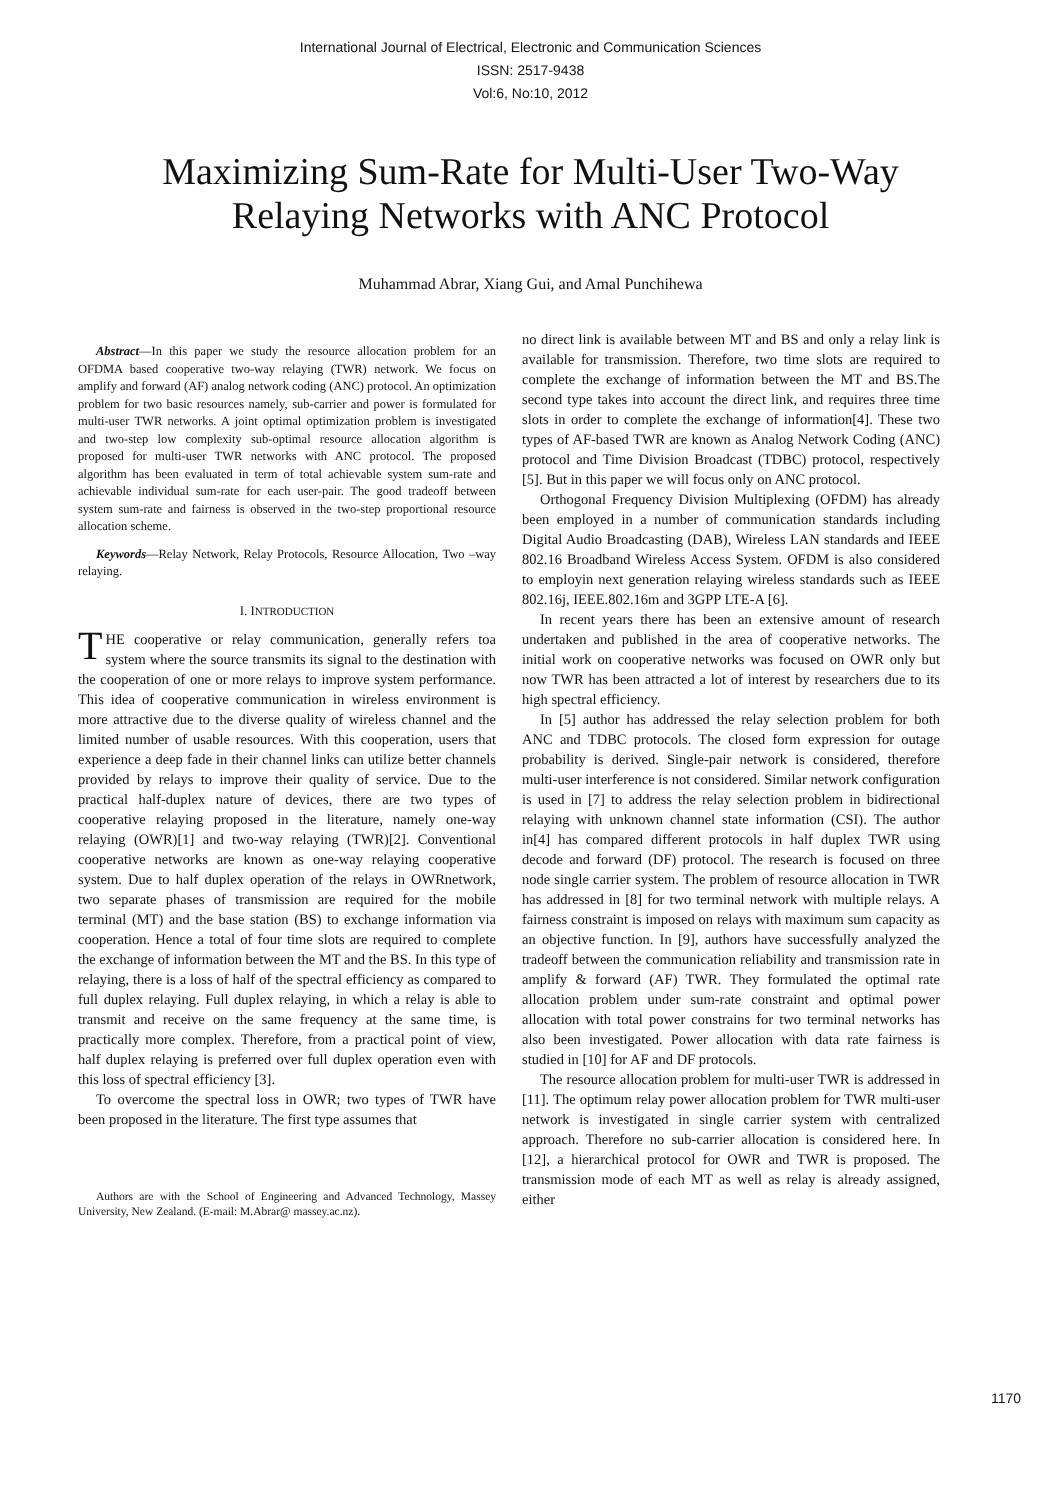International Journal of Electrical, Electronic and Communication Sciences
ISSN: 2517-9438
Vol:6, No:10, 2012
Maximizing Sum-Rate for Multi-User Two-Way Relaying Networks with ANC Protocol
Muhammad Abrar, Xiang Gui, and Amal Punchihewa
Abstract—In this paper we study the resource allocation problem for an OFDMA based cooperative two-way relaying (TWR) network. We focus on amplify and forward (AF) analog network coding (ANC) protocol. An optimization problem for two basic resources namely, sub-carrier and power is formulated for multi-user TWR networks. A joint optimal optimization problem is investigated and two-step low complexity sub-optimal resource allocation algorithm is proposed for multi-user TWR networks with ANC protocol. The proposed algorithm has been evaluated in term of total achievable system sum-rate and achievable individual sum-rate for each user-pair. The good tradeoff between system sum-rate and fairness is observed in the two-step proportional resource allocation scheme.
Keywords—Relay Network, Relay Protocols, Resource Allocation, Two –way relaying.
I. INTRODUCTION
THE cooperative or relay communication, generally refers toa system where the source transmits its signal to the destination with the cooperation of one or more relays to improve system performance. This idea of cooperative communication in wireless environment is more attractive due to the diverse quality of wireless channel and the limited number of usable resources. With this cooperation, users that experience a deep fade in their channel links can utilize better channels provided by relays to improve their quality of service. Due to the practical half-duplex nature of devices, there are two types of cooperative relaying proposed in the literature, namely one-way relaying (OWR)[1] and two-way relaying (TWR)[2]. Conventional cooperative networks are known as one-way relaying cooperative system. Due to half duplex operation of the relays in OWRnetwork, two separate phases of transmission are required for the mobile terminal (MT) and the base station (BS) to exchange information via cooperation. Hence a total of four time slots are required to complete the exchange of information between the MT and the BS. In this type of relaying, there is a loss of half of the spectral efficiency as compared to full duplex relaying. Full duplex relaying, in which a relay is able to transmit and receive on the same frequency at the same time, is practically more complex. Therefore, from a practical point of view, half duplex relaying is preferred over full duplex operation even with this loss of spectral efficiency [3].
To overcome the spectral loss in OWR; two types of TWR have been proposed in the literature. The first type assumes that
Authors are with the School of Engineering and Advanced Technology, Massey University, New Zealand. (E-mail: M.Abrar@ massey.ac.nz).
no direct link is available between MT and BS and only a relay link is available for transmission. Therefore, two time slots are required to complete the exchange of information between the MT and BS.The second type takes into account the direct link, and requires three time slots in order to complete the exchange of information[4]. These two types of AF-based TWR are known as Analog Network Coding (ANC) protocol and Time Division Broadcast (TDBC) protocol, respectively [5]. But in this paper we will focus only on ANC protocol.
Orthogonal Frequency Division Multiplexing (OFDM) has already been employed in a number of communication standards including Digital Audio Broadcasting (DAB), Wireless LAN standards and IEEE 802.16 Broadband Wireless Access System. OFDM is also considered to employin next generation relaying wireless standards such as IEEE 802.16j, IEEE.802.16m and 3GPP LTE-A [6].
In recent years there has been an extensive amount of research undertaken and published in the area of cooperative networks. The initial work on cooperative networks was focused on OWR only but now TWR has been attracted a lot of interest by researchers due to its high spectral efficiency.
In [5] author has addressed the relay selection problem for both ANC and TDBC protocols. The closed form expression for outage probability is derived. Single-pair network is considered, therefore multi-user interference is not considered. Similar network configuration is used in [7] to address the relay selection problem in bidirectional relaying with unknown channel state information (CSI). The author in[4] has compared different protocols in half duplex TWR using decode and forward (DF) protocol. The research is focused on three node single carrier system. The problem of resource allocation in TWR has addressed in [8] for two terminal network with multiple relays. A fairness constraint is imposed on relays with maximum sum capacity as an objective function. In [9], authors have successfully analyzed the tradeoff between the communication reliability and transmission rate in amplify & forward (AF) TWR. They formulated the optimal rate allocation problem under sum-rate constraint and optimal power allocation with total power constrains for two terminal networks has also been investigated. Power allocation with data rate fairness is studied in [10] for AF and DF protocols.
The resource allocation problem for multi-user TWR is addressed in [11]. The optimum relay power allocation problem for TWR multi-user network is investigated in single carrier system with centralized approach. Therefore no sub-carrier allocation is considered here. In [12], a hierarchical protocol for OWR and TWR is proposed. The transmission mode of each MT as well as relay is already assigned, either
1170